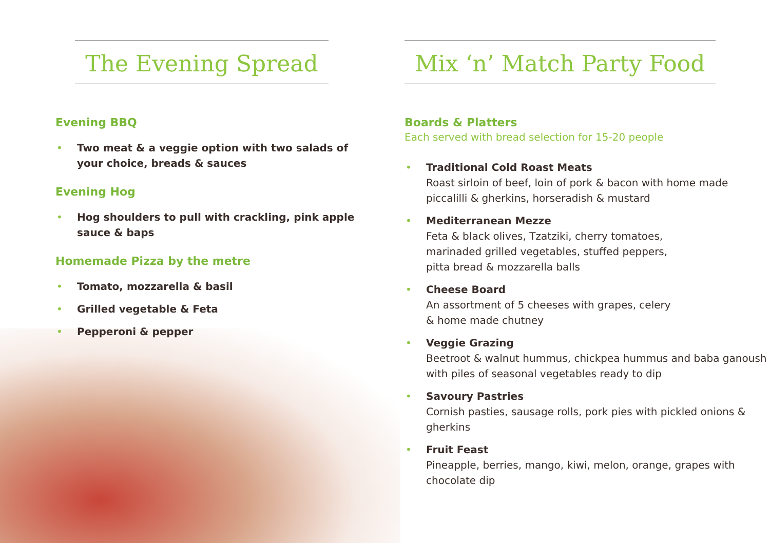The Evening Spread
Evening BBQ
• Two meat & a veggie option with two salads of your choice, breads & sauces
Evening Hog
• Hog shoulders to pull with crackling, pink apple sauce & baps
Homemade Pizza by the metre
• Tomato, mozzarella & basil
• Grilled vegetable & Feta
• Pepperoni & pepper
Mix ‘n’ Match Party Food
Boards & Platters
Each served with bread selection for 15-20 people
• Traditional Cold Roast Meats
Roast sirloin of beef, loin of pork & bacon with home made piccalilli & gherkins, horseradish & mustard
• Mediterranean Mezze
Feta & black olives, Tzatziki, cherry tomatoes,
marinaded grilled vegetables, stuffed peppers,
pitta bread & mozzarella balls
• Cheese Board
An assortment of 5 cheeses with grapes, celery
& home made chutney
• Veggie Grazing
Beetroot & walnut hummus, chickpea hummus and baba ganoush with piles of seasonal vegetables ready to dip
• Savoury Pastries
Cornish pasties, sausage rolls, pork pies with pickled onions & gherkins
• Fruit Feast
Pineapple, berries, mango, kiwi, melon, orange, grapes with chocolate dip